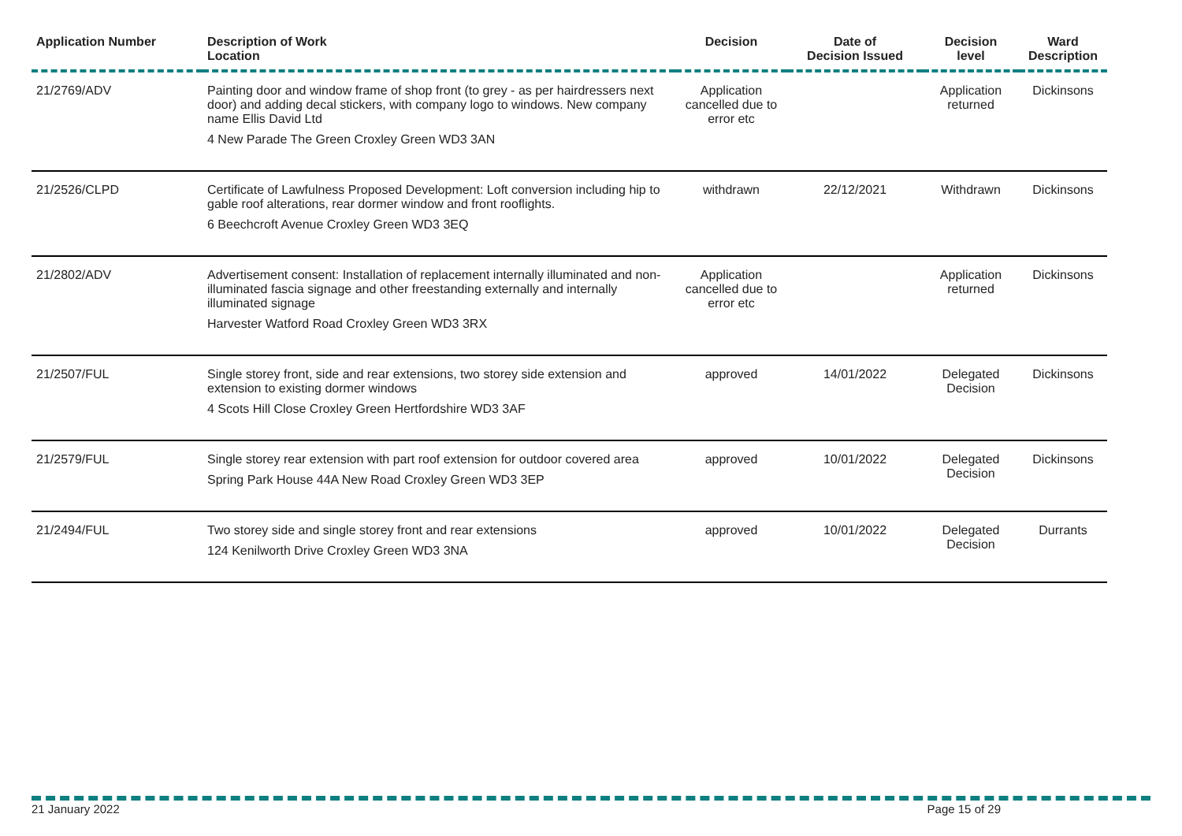| Application Number | Description of Work Location | Decision | Date of Decision Issued | Decision level | Ward Description |
| --- | --- | --- | --- | --- | --- |
| 21/2769/ADV | Painting door and window frame of shop front (to grey - as per hairdressers next door) and adding decal stickers, with company logo to windows. New company name Ellis David Ltd 4 New Parade The Green Croxley Green WD3 3AN | Application cancelled due to error etc | | Application returned | Dickinsons |
| 21/2526/CLPD | Certificate of Lawfulness Proposed Development: Loft conversion including hip to gable roof alterations, rear dormer window and front rooflights. 6 Beechcroft Avenue Croxley Green WD3 3EQ | withdrawn | 22/12/2021 | Withdrawn | Dickinsons |
| 21/2802/ADV | Advertisement consent: Installation of replacement internally illuminated and non-illuminated fascia signage and other freestanding externally and internally illuminated signage Harvester Watford Road Croxley Green WD3 3RX | Application cancelled due to error etc | | Application returned | Dickinsons |
| 21/2507/FUL | Single storey front, side and rear extensions, two storey side extension and extension to existing dormer windows 4 Scots Hill Close Croxley Green Hertfordshire WD3 3AF | approved | 14/01/2022 | Delegated Decision | Dickinsons |
| 21/2579/FUL | Single storey rear extension with part roof extension for outdoor covered area Spring Park House 44A New Road Croxley Green WD3 3EP | approved | 10/01/2022 | Delegated Decision | Dickinsons |
| 21/2494/FUL | Two storey side and single storey front and rear extensions 124 Kenilworth Drive Croxley Green WD3 3NA | approved | 10/01/2022 | Delegated Decision | Durrants |
21 January 2022 Page 15 of 29